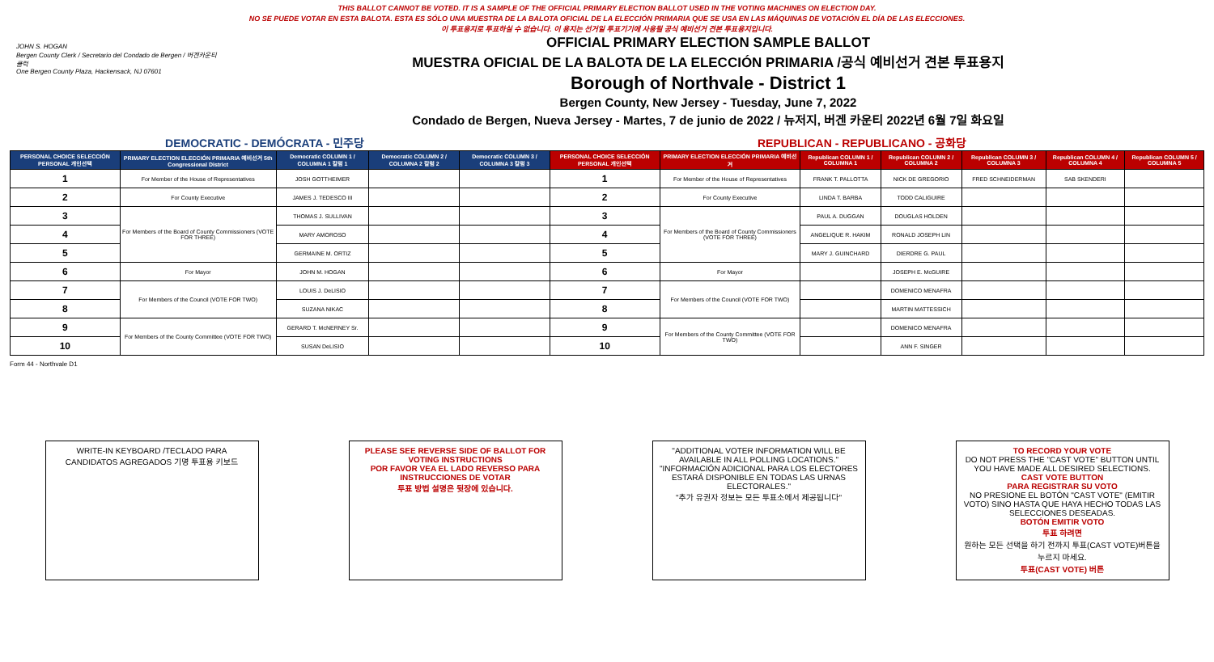THIS BALLOT CANNOT BE VOTED. IT IS A SAMPLE OF THE OFFICIAL PRIMARY ELECTION BALLOT USED IN THE VOTING MACHINES ON ELECTION DAY.
NO SE PUEDE VOTAR EN ESTA BALOTA. ESTA ES SÓLO UNA MUESTRA DE LA BALOTA OFICIAL DE LA ELECCIÓN PRIMARIA QUE SE USA EN LAS MÁQUINAS DE VOTACIÓN EL DÍA DE LAS ELECCIONES.
이 투표용지로 투표하실 수 없습니다. 이 용지는 선거일 투표기기에 사용될 공식 예비선거 견본 투표용지입니다.
JOHN S. HOGAN
Bergen County Clerk / Secretario del Condado de Bergen / 버겐카운티 클럭
One Bergen County Plaza, Hackensack, NJ 07601
OFFICIAL PRIMARY ELECTION SAMPLE BALLOT
MUESTRA OFICIAL DE LA BALOTA DE LA ELECCIÓN PRIMARIA /공식 예비선거 견본 투표용지
Borough of Northvale - District 1
Bergen County, New Jersey - Tuesday, June 7, 2022
Condado de Bergen, Nueva Jersey - Martes, 7 de junio de 2022 / 뉴저지, 버겐 카운티 2022년 6월 7일 화요일
DEMOCRATIC - DEMÓCRATA - 민주당 REPUBLICAN - REPUBLICANO - 공화당
| PERSONAL CHOICE SELECCIÓN PERSONAL 개인선택 | PRIMARY ELECTION ELECCIÓN PRIMARIA 예비선거 5th Congressional District | Democratic COLUMN 1 / COLUMNA 1 칼럼 1 | Democratic COLUMN 2 / COLUMNA 2 칼럼 2 | Democratic COLUMN 3 / COLUMNA 3 칼럼 3 | PERSONAL CHOICE SELECCIÓN PERSONAL 개인선택 | PRIMARY ELECTION ELECCIÓN PRIMARIA 예비선거 | Republican COLUMN 1 / COLUMNA 1 | Republican COLUMN 2 / COLUMNA 2 | Republican COLUMN 3 / COLUMNA 3 | Republican COLUMN 4 / COLUMNA 4 | Republican COLUMN 5 / COLUMNA 5 |
| --- | --- | --- | --- | --- | --- | --- | --- | --- | --- | --- | --- |
| 1 | For Member of the House of Representatives | JOSH GOTTHEIMER | | | 1 | For Member of the House of Representatives | FRANK T. PALLOTTA | NICK DE GREGORIO | FRED SCHNEIDERMAN | SAB SKENDERI | |
| 2 | For County Executive | JAMES J. TEDESCO III | | | 2 | For County Executive | LINDA T. BARBA | TODD CALIGUIRE | | | |
| 3 | For Members of the Board of County Commissioners (VOTE FOR THREE) | THOMAS J. SULLIVAN | | | 3 | For Members of the Board of County Commissioners (VOTE FOR THREE) | PAUL A. DUGGAN | DOUGLAS HOLDEN | | | |
| 4 | | MARY AMOROSO | | | 4 | | ANGELIQUE R. HAKIM | RONALD JOSEPH LIN | | | |
| 5 | | GERMAINE M. ORTIZ | | | 5 | | MARY J. GUINCHARD | DIERDRE G. PAUL | | | |
| 6 | For Mayor | JOHN M. HOGAN | | | 6 | For Mayor | | JOSEPH E. McGUIRE | | | |
| 7 | For Members of the Council (VOTE FOR TWO) | LOUIS J. DeLISIO | | | 7 | For Members of the Council (VOTE FOR TWO) | | DOMENICO MENAFRA | | | |
| 8 | | SUZANA NIKAC | | | 8 | | | MARTIN MATTESSICH | | | |
| 9 | For Members of the County Committee (VOTE FOR TWO) | GERARD T. McNERNEY Sr. | | | 9 | For Members of the County Committee (VOTE FOR TWO) | | DOMENICO MENAFRA | | | |
| 10 | | SUSAN DeLISIO | | | 10 | | | ANN F. SINGER | | | |
Form 44 - Northvale D1
WRITE-IN KEYBOARD /TECLADO PARA CANDIDATOS AGREGADOS 기명 투표용 키보드
PLEASE SEE REVERSE SIDE OF BALLOT FOR VOTING INSTRUCTIONS
POR FAVOR VEA EL LADO REVERSO PARA INSTRUCCIONES DE VOTAR
투표 방법 설명은 뒷장에 있습니다.
"ADDITIONAL VOTER INFORMATION WILL BE AVAILABLE IN ALL POLLING LOCATIONS."
"INFORMACIÓN ADICIONAL PARA LOS ELECTORES ESTARÁ DISPONIBLE EN TODAS LAS URNAS ELECTORALES."
"추가 유권자 정보는 모든 투표소에서 제공됩니다"
TO RECORD YOUR VOTE
DO NOT PRESS THE "CAST VOTE" BUTTON UNTIL YOU HAVE MADE ALL DESIRED SELECTIONS.
CAST VOTE BUTTON
PARA REGISTRAR SU VOTO
NO PRESIONE EL BOTÓN "CAST VOTE" (EMITIR VOTO) SINO HASTA QUE HAYA HECHO TODAS LAS SELECCIONES DESEADAS.
BOTÓN EMITIR VOTO
투표 하려면
원하는 모든 선택을 하기 전까지 투표(CAST VOTE)버튼을 누르지 마세요.
투표(CAST VOTE) 버튼